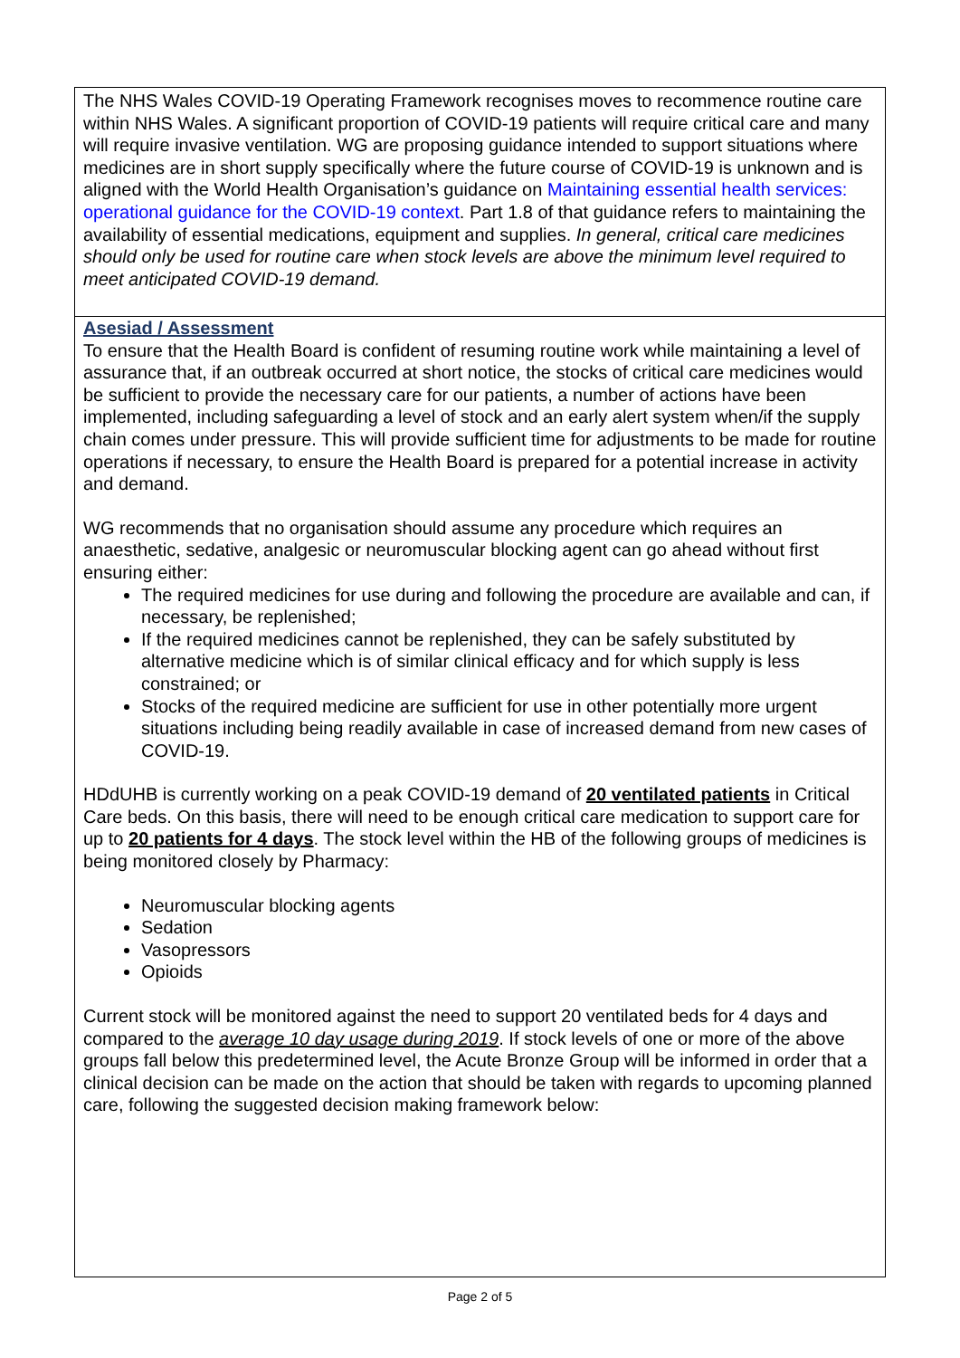| The NHS Wales COVID-19 Operating Framework recognises moves to recommence routine care within NHS Wales. A significant proportion of COVID-19 patients will require critical care and many will require invasive ventilation. WG are proposing guidance intended to support situations where medicines are in short supply specifically where the future course of COVID-19 is unknown and is aligned with the World Health Organisation’s guidance on Maintaining essential health services: operational guidance for the COVID-19 context . Part 1.8 of that guidance refers to maintaining the availability of essential medications, equipment and supplies. In general, critical care medicines should only be used for routine care when stock levels are above the minimum level required to meet anticipated COVID-19 demand. |
| Asesiad / Assessment To ensure that the Health Board is confident of resuming routine work while maintaining a level of assurance that, if an outbreak occurred at short notice, the stocks of critical care medicines would be sufficient to provide the necessary care for our patients, a number of actions have been implemented, including safeguarding a level of stock and an early alert system when/if the supply chain comes under pressure. This will provide sufficient time for adjustments to be made for routine operations if necessary, to ensure the Health Board is prepared for a potential increase in activity and demand. WG recommends that no organisation should assume any procedure which requires an anaesthetic, sedative, analgesic or neuromuscular blocking agent can go ahead without first ensuring either: The required medicines for use during and following the procedure are available and can, if necessary, be replenished; If the required medicines cannot be replenished, they can be safely substituted by alternative medicine which is of similar clinical efficacy and for which supply is less constrained; or Stocks of the required medicine are sufficient for use in other potentially more urgent situations including being readily available in case of increased demand from new cases of COVID-19. HDdUHB is currently working on a peak COVID-19 demand of 20 ventilated patients in Critical Care beds. On this basis, there will need to be enough critical care medication to support care for up to 20 patients for 4 days . The stock level within the HB of the following groups of medicines is being monitored closely by Pharmacy: Neuromuscular blocking agents Sedation Vasopressors Opioids Current stock will be monitored against the need to support 20 ventilated beds for 4 days and compared to the average 10 day usage during 2019 . If stock levels of one or more of the above groups fall below this predetermined level, the Acute Bronze Group will be informed in order that a clinical decision can be made on the action that should be taken with regards to upcoming planned care, following the suggested decision making framework below: |
Page 2 of 5